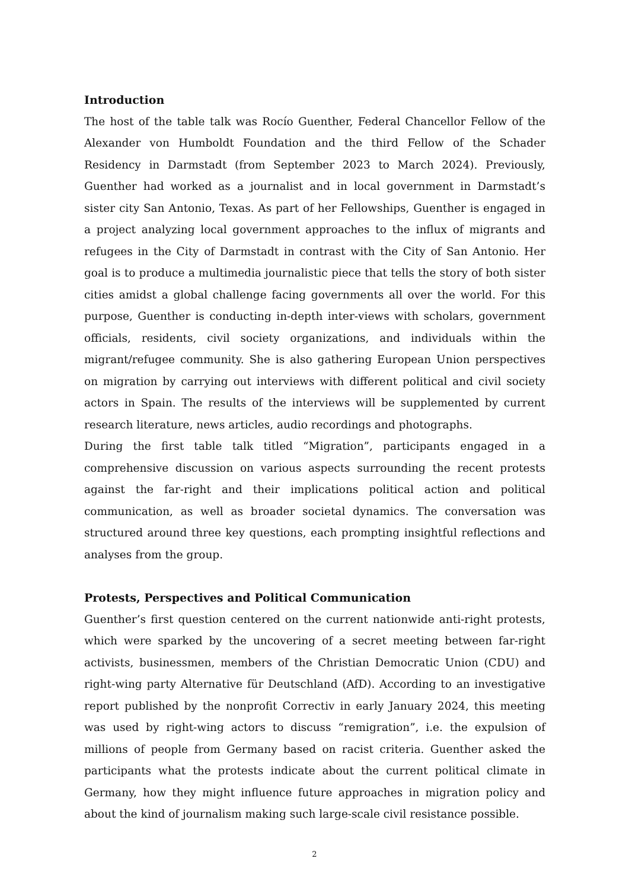Introduction
The host of the table talk was Rocío Guenther, Federal Chancellor Fellow of the Alexander von Humboldt Foundation and the third Fellow of the Schader Residency in Darmstadt (from September 2023 to March 2024). Previously, Guenther had worked as a journalist and in local government in Darmstadt’s sister city San Antonio, Texas. As part of her Fellowships, Guenther is engaged in a project analyzing local government approaches to the influx of migrants and refugees in the City of Darmstadt in contrast with the City of San Antonio. Her goal is to produce a multimedia journalistic piece that tells the story of both sister cities amidst a global challenge facing governments all over the world. For this purpose, Guenther is conducting in-depth inter-views with scholars, government officials, residents, civil society organizations, and individuals within the migrant/refugee community. She is also gathering European Union perspectives on migration by carrying out interviews with different political and civil society actors in Spain. The results of the interviews will be supplemented by current research literature, news articles, audio recordings and photographs.
During the first table talk titled “Migration”, participants engaged in a comprehensive discussion on various aspects surrounding the recent protests against the far-right and their implications political action and political communication, as well as broader societal dynamics. The conversation was structured around three key questions, each prompting insightful reflections and analyses from the group.
Protests, Perspectives and Political Communication
Guenther’s first question centered on the current nationwide anti-right protests, which were sparked by the uncovering of a secret meeting between far-right activists, businessmen, members of the Christian Democratic Union (CDU) and right-wing party Alternative für Deutschland (AfD). According to an investigative report published by the nonprofit Correctiv in early January 2024, this meeting was used by right-wing actors to discuss “remigration”, i.e. the expulsion of millions of people from Germany based on racist criteria. Guenther asked the participants what the protests indicate about the current political climate in Germany, how they might influence future approaches in migration policy and about the kind of journalism making such large-scale civil resistance possible.
2